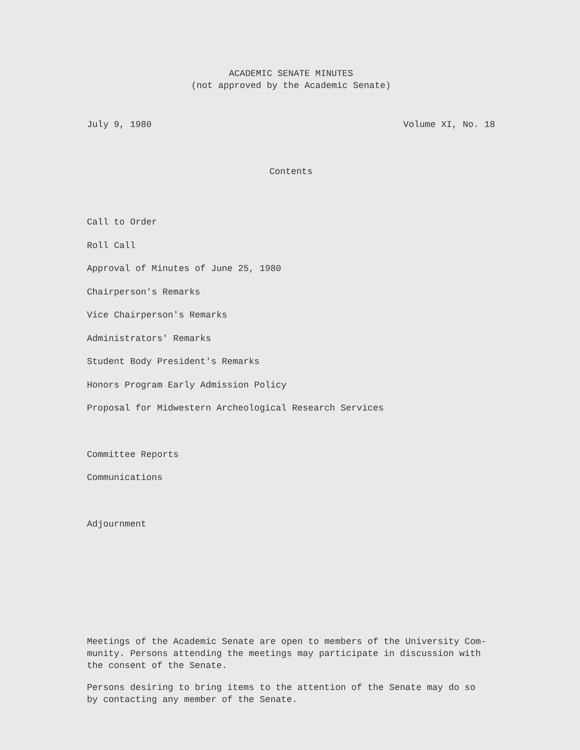ACADEMIC SENATE MINUTES
(not approved by the Academic Senate)
July 9, 1980 Volume XI, No. 18
Contents
Call to Order
Roll Call
Approval of Minutes of June 25, 1980
Chairperson's Remarks
Vice Chairperson's Remarks
Administrators' Remarks
Student Body President's Remarks
Honors Program Early Admission Policy
Proposal for Midwestern Archeological Research Services
Committee Reports
Communications
Adjournment
Meetings of the Academic Senate are open to members of the University Com-
munity. Persons attending the meetings may participate in discussion with
the consent of the Senate.
Persons desiring to bring items to the attention of the Senate may do so
by contacting any member of the Senate.